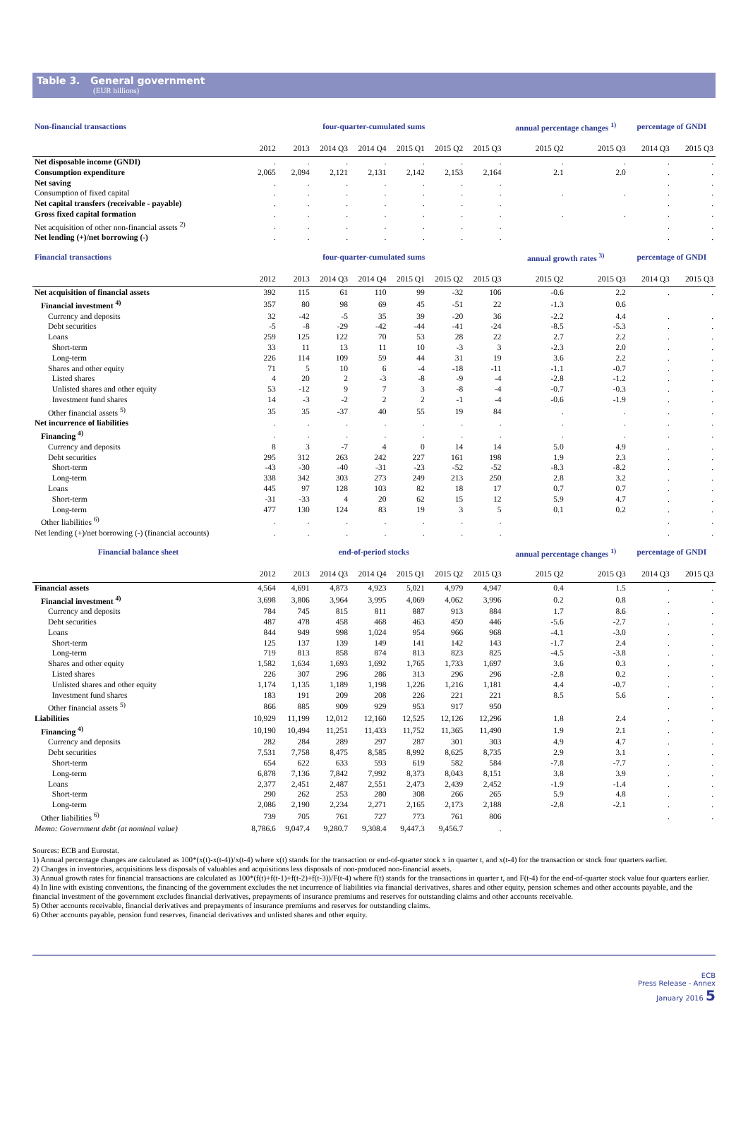Table 3. General government
(EUR billions)
| Non-financial transactions | four-quarter-cumulated sums | | | | | | | annual percentage changes <sup>1)</sup> | | percentage of GNDI | |
| --- | --- | --- | --- | --- | --- | --- | --- | --- | --- | --- | --- |
| | 2012 | 2013 | 2014 Q3 | 2014 Q4 | 2015 Q1 | 2015 Q2 | 2015 Q3 | 2015 Q2 | 2015 Q3 | 2014 Q3 | 2015 Q3 |
| Net disposable income (GNDI) | . | . | . | . | . | . | . | . | . | . | . |
| Consumption expenditure | 2,065 | 2,094 | 2,121 | 2,131 | 2,142 | 2,153 | 2,164 | 2.1 | 2.0 | . | . |
| Net saving | . | . | . | . | . | . | . | | | . | . |
| Consumption of fixed capital | . | . | . | . | . | . | . | . | . | . | . |
| Net capital transfers (receivable - payable) | . | . | . | . | . | . | . | | | . | . |
| Gross fixed capital formation | . | . | . | . | . | . | . | . | . | . | . |
| Net acquisition of other non-financial assets <sup>2)</sup> | . | . | . | . | . | . | . | | | . | . |
| Net lending (+)/net borrowing (-) | . | . | . | . | . | . | . | | | . | . |
| Financial transactions | four-quarter-cumulated sums | | | | | | | annual growth rates <sup>3)</sup> | | percentage of GNDI | |
| | 2012 | 2013 | 2014 Q3 | 2014 Q4 | 2015 Q1 | 2015 Q2 | 2015 Q3 | 2015 Q2 | 2015 Q3 | 2014 Q3 | 2015 Q3 |
| Net acquisition of financial assets | 392 | 115 | 61 | 110 | 99 | -32 | 106 | -0.6 | 2.2 | . | . |
| Financial investment <sup>4)</sup> | 357 | 80 | 98 | 69 | 45 | -51 | 22 | -1.3 | 0.6 | | |
| Currency and deposits | 32 | -42 | -5 | 35 | 39 | -20 | 36 | -2.2 | 4.4 | . | . |
| Debt securities | -5 | -8 | -29 | -42 | -44 | -41 | -24 | -8.5 | -5.3 | . | . |
| Loans | 259 | 125 | 122 | 70 | 53 | 28 | 22 | 2.7 | 2.2 | . | . |
| Short-term | 33 | 11 | 13 | 11 | 10 | -3 | 3 | -2.3 | 2.0 | . | . |
| Long-term | 226 | 114 | 109 | 59 | 44 | 31 | 19 | 3.6 | 2.2 | . | . |
| Shares and other equity | 71 | 5 | 10 | 6 | -4 | -18 | -11 | -1.1 | -0.7 | . | . |
| Listed shares | 4 | 20 | 2 | -3 | -8 | -9 | -4 | -2.8 | -1.2 | . | . |
| Unlisted shares and other equity | 53 | -12 | 9 | 7 | 3 | -8 | -4 | -0.7 | -0.3 | . | . |
| Investment fund shares | 14 | -3 | -2 | 2 | 2 | -1 | -4 | -0.6 | -1.9 | . | . |
| Other financial assets <sup>5)</sup> | 35 | 35 | -37 | 40 | 55 | 19 | 84 | . | . | . | . |
| Net incurrence of liabilities | . | . | . | . | . | . | . | . | . | . | . |
| Financing <sup>4)</sup> | . | . | . | . | . | . | . | . | . | . | . |
| Currency and deposits | 8 | 3 | -7 | 4 | 0 | 14 | 14 | 5.0 | 4.9 | . | . |
| Debt securities | 295 | 312 | 263 | 242 | 227 | 161 | 198 | 1.9 | 2.3 | . | . |
| Short-term | -43 | -30 | -40 | -31 | -23 | -52 | -52 | -8.3 | -8.2 | . | . |
| Long-term | 338 | 342 | 303 | 273 | 249 | 213 | 250 | 2.8 | 3.2 | . | . |
| Loans | 445 | 97 | 128 | 103 | 82 | 18 | 17 | 0.7 | 0.7 | . | . |
| Short-term | -31 | -33 | 4 | 20 | 62 | 15 | 12 | 5.9 | 4.7 | . | . |
| Long-term | 477 | 130 | 124 | 83 | 19 | 3 | 5 | 0.1 | 0.2 | . | . |
| Other liabilities <sup>6)</sup> | . | . | . | . | . | . | . | | | . | . |
| Net lending (+)/net borrowing (-) (financial accounts) | . | . | . | . | . | . | . | | | . | . |
| Financial balance sheet | end-of-period stocks | | | | | | | annual percentage changes <sup>1)</sup> | | percentage of GNDI | |
| | 2012 | 2013 | 2014 Q3 | 2014 Q4 | 2015 Q1 | 2015 Q2 | 2015 Q3 | 2015 Q2 | 2015 Q3 | 2014 Q3 | 2015 Q3 |
| Financial assets | 4,564 | 4,691 | 4,873 | 4,923 | 5,021 | 4,979 | 4,947 | 0.4 | 1.5 | . | . |
| Financial investment <sup>4)</sup> | 3,698 | 3,806 | 3,964 | 3,995 | 4,069 | 4,062 | 3,996 | 0.2 | 0.8 | . | . |
| Currency and deposits | 784 | 745 | 815 | 811 | 887 | 913 | 884 | 1.7 | 8.6 | . | . |
| Debt securities | 487 | 478 | 458 | 468 | 463 | 450 | 446 | -5.6 | -2.7 | . | . |
| Loans | 844 | 949 | 998 | 1,024 | 954 | 966 | 968 | -4.1 | -3.0 | . | . |
| Short-term | 125 | 137 | 139 | 149 | 141 | 142 | 143 | -1.7 | 2.4 | . | . |
| Long-term | 719 | 813 | 858 | 874 | 813 | 823 | 825 | -4.5 | -3.8 | . | . |
| Shares and other equity | 1,582 | 1,634 | 1,693 | 1,692 | 1,765 | 1,733 | 1,697 | 3.6 | 0.3 | . | . |
| Listed shares | 226 | 307 | 296 | 286 | 313 | 296 | 296 | -2.8 | 0.2 | . | . |
| Unlisted shares and other equity | 1,174 | 1,135 | 1,189 | 1,198 | 1,226 | 1,216 | 1,181 | 4.4 | -0.7 | . | . |
| Investment fund shares | 183 | 191 | 209 | 208 | 226 | 221 | 221 | 8.5 | 5.6 | . | . |
| Other financial assets <sup>5)</sup> | 866 | 885 | 909 | 929 | 953 | 917 | 950 | | | . | . |
| Liabilities | 10,929 | 11,199 | 12,012 | 12,160 | 12,525 | 12,126 | 12,296 | 1.8 | 2.4 | . | . |
| Financing <sup>4)</sup> | 10,190 | 10,494 | 11,251 | 11,433 | 11,752 | 11,365 | 11,490 | 1.9 | 2.1 | . | . |
| Currency and deposits | 282 | 284 | 289 | 297 | 287 | 301 | 303 | 4.9 | 4.7 | . | . |
| Debt securities | 7,531 | 7,758 | 8,475 | 8,585 | 8,992 | 8,625 | 8,735 | 2.9 | 3.1 | . | . |
| Short-term | 654 | 622 | 633 | 593 | 619 | 582 | 584 | -7.8 | -7.7 | . | . |
| Long-term | 6,878 | 7,136 | 7,842 | 7,992 | 8,373 | 8,043 | 8,151 | 3.8 | 3.9 | . | . |
| Loans | 2,377 | 2,451 | 2,487 | 2,551 | 2,473 | 2,439 | 2,452 | -1.9 | -1.4 | . | . |
| Short-term | 290 | 262 | 253 | 280 | 308 | 266 | 265 | 5.9 | 4.8 | . | . |
| Long-term | 2,086 | 2,190 | 2,234 | 2,271 | 2,165 | 2,173 | 2,188 | -2.8 | -2.1 | . | . |
| Other liabilities <sup>6)</sup> | 739 | 705 | 761 | 727 | 773 | 761 | 806 | | | . | . |
| Memo: Government debt (at nominal value) | 8,786.6 | 9,047.4 | 9,280.7 | 9,308.4 | 9,447.3 | 9,456.7 | . | | | | |
Sources: ECB and Eurostat.
1) Annual percentage changes are calculated as 100*(x(t)-x(t-4))/x(t-4) where x(t) stands for the transaction or end-of-quarter stock x in quarter t, and x(t-4) for the transaction or stock four quarters earlier.
2) Changes in inventories, acquisitions less disposals of valuables and acquisitions less disposals of non-produced non-financial assets.
3) Annual growth rates for financial transactions are calculated as 100*(f(t)+f(t-1)+f(t-2)+f(t-3))/F(t-4) where f(t) stands for the transactions in quarter t, and F(t-4) for the end-of-quarter stock value four quarters earlier.
4) In line with existing conventions, the financing of the government excludes the net incurrence of liabilities via financial derivatives, shares and other equity, pension schemes and other accounts payable, and the financial investment of the government excludes financial derivatives, prepayments of insurance premiums and reserves for outstanding claims and other accounts receivable.
5) Other accounts receivable, financial derivatives and prepayments of insurance premiums and reserves for outstanding claims.
6) Other accounts payable, pension fund reserves, financial derivatives and unlisted shares and other equity.
ECB
Press Release - Annex
January 2016 5